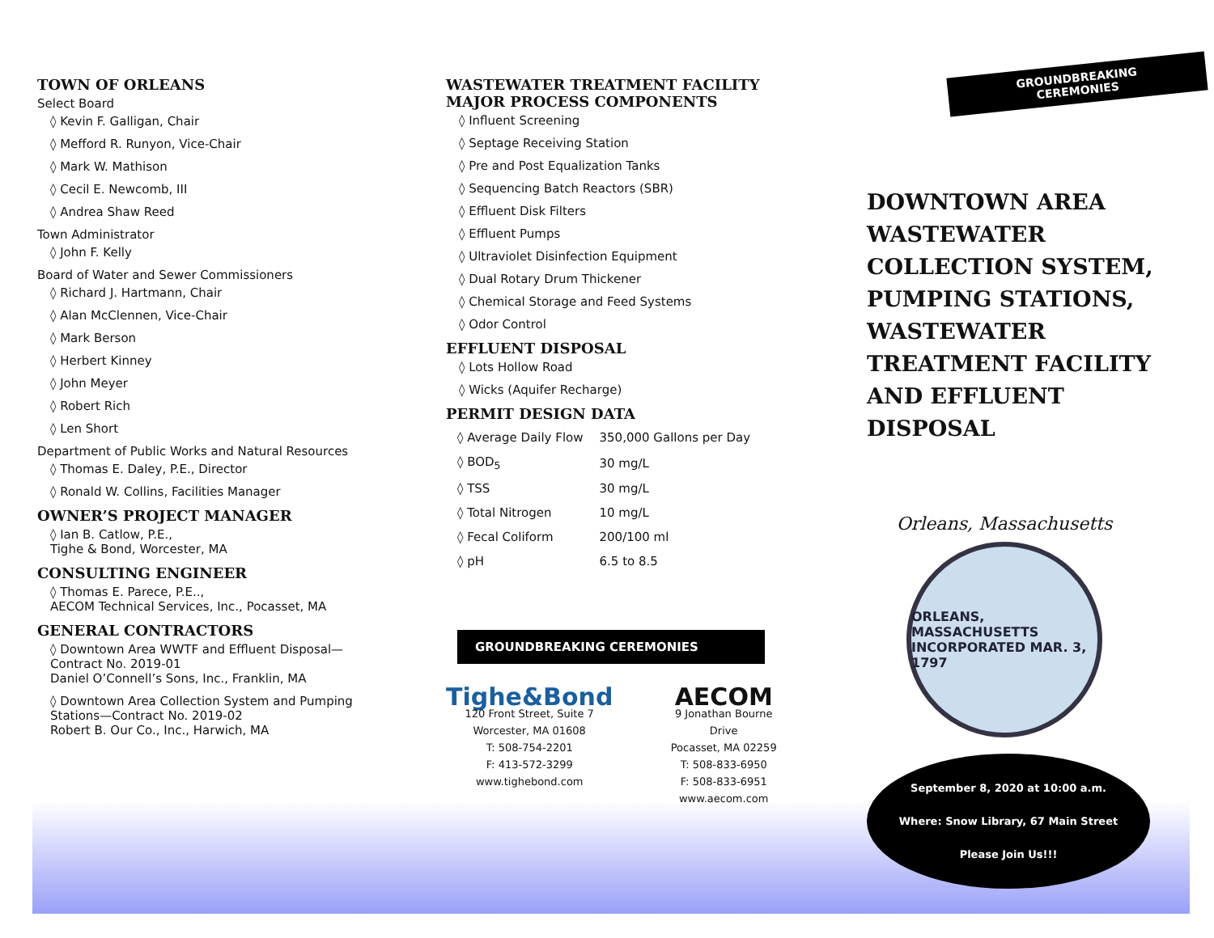TOWN OF ORLEANS
Select Board
◊ Kevin F. Galligan, Chair
◊ Mefford R. Runyon, Vice-Chair
◊ Mark W. Mathison
◊ Cecil E. Newcomb, III
◊ Andrea Shaw Reed
Town Administrator
◊ John F. Kelly
Board of Water and Sewer Commissioners
◊ Richard J. Hartmann, Chair
◊ Alan McClennen, Vice-Chair
◊ Mark Berson
◊ Herbert Kinney
◊ John Meyer
◊ Robert Rich
◊ Len Short
Department of Public Works and Natural Resources
◊ Thomas E. Daley, P.E., Director
◊ Ronald W. Collins, Facilities Manager
OWNER’S PROJECT MANAGER
◊ Ian B. Catlow, P.E.,
Tighe & Bond, Worcester, MA
CONSULTING ENGINEER
◊ Thomas E. Parece, P.E..,
AECOM Technical Services, Inc., Pocasset, MA
GENERAL CONTRACTORS
◊ Downtown Area WWTF and Effluent Disposal—Contract No. 2019-01
Daniel O’Connell’s Sons, Inc., Franklin, MA
◊ Downtown Area Collection System and Pumping Stations—Contract No. 2019-02
Robert B. Our Co., Inc., Harwich, MA
WASTEWATER TREATMENT FACILITY MAJOR PROCESS COMPONENTS
◊ Influent Screening
◊ Septage Receiving Station
◊ Pre and Post Equalization Tanks
◊ Sequencing Batch Reactors (SBR)
◊ Effluent Disk Filters
◊ Effluent Pumps
◊ Ultraviolet Disinfection Equipment
◊ Dual Rotary Drum Thickener
◊ Chemical Storage and Feed Systems
◊ Odor Control
EFFLUENT DISPOSAL
◊ Lots Hollow Road
◊ Wicks (Aquifer Recharge)
PERMIT DESIGN DATA
| ◊ Average Daily Flow | 350,000 Gallons per Day |
| ◊ BOD<sub>5</sub> | 30 mg/L |
| ◊ TSS | 30 mg/L |
| ◊ Total Nitrogen | 10 mg/L |
| ◊ Fecal Coliform | 200/100 ml |
| ◊ pH | 6.5 to 8.5 |
GROUNDBREAKING CEREMONIES
Tighe&Bond
120 Front Street, Suite 7
Worcester, MA 01608
T: 508-754-2201
F: 413-572-3299
www.tighebond.com
AECOM
9 Jonathan Bourne Drive
Pocasset, MA 02259
T: 508-833-6950
F: 508-833-6951
www.aecom.com
GROUNDBREAKING CEREMONIES
DOWNTOWN AREA WASTEWATER COLLECTION SYSTEM, PUMPING STATIONS, WASTEWATER TREATMENT FACILITY AND EFFLUENT DISPOSAL
Orleans, Massachusetts
ORLEANS, MASSACHUSETTS
INCORPORATED MAR. 3, 1797
September 8, 2020 at 10:00 a.m.
Where: Snow Library, 67 Main Street
Please Join Us!!!